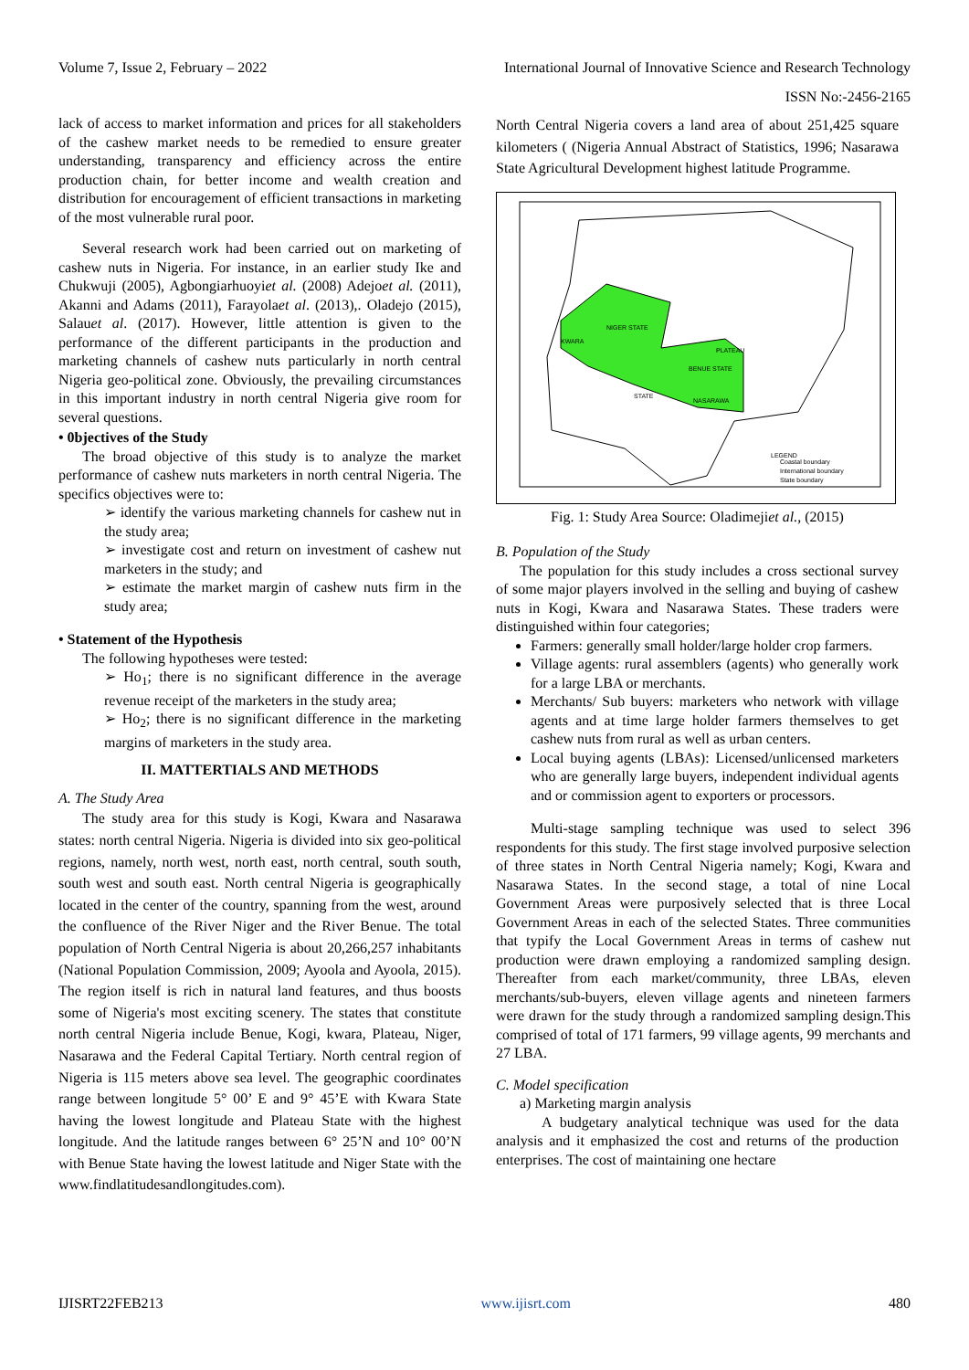Volume 7, Issue 2, February – 2022
International Journal of Innovative Science and Research Technology
ISSN No:-2456-2165
lack of access to market information and prices for all stakeholders of the cashew market needs to be remedied to ensure greater understanding, transparency and efficiency across the entire production chain, for better income and wealth creation and distribution for encouragement of efficient transactions in marketing of the most vulnerable rural poor.
Several research work had been carried out on marketing of cashew nuts in Nigeria. For instance, in an earlier study Ike and Chukwuji (2005), Agbongiarhuoyiet al. (2008) Adejoet al. (2011), Akanni and Adams (2011), Farayolaet al. (2013),. Oladejo (2015), Salauet al. (2017). However, little attention is given to the performance of the different participants in the production and marketing channels of cashew nuts particularly in north central Nigeria geo-political zone. Obviously, the prevailing circumstances in this important industry in north central Nigeria give room for several questions.
• 0bjectives of the Study
The broad objective of this study is to analyze the market performance of cashew nuts marketers in north central Nigeria. The specifics objectives were to:
➢ identify the various marketing channels for cashew nut in the study area;
➢ investigate cost and return on investment of cashew nut marketers in the study; and
➢ estimate the market margin of cashew nuts firm in the study area;
• Statement of the Hypothesis
The following hypotheses were tested:
➢ Ho<sub>1</sub>; there is no significant difference in the average revenue receipt of the marketers in the study area;
➢ Ho<sub>2</sub>; there is no significant difference in the marketing margins of marketers in the study area.
II. MATTERTIALS AND METHODS
A. The Study Area
The study area for this study is Kogi, Kwara and Nasarawa states: north central Nigeria. Nigeria is divided into six geo-political regions, namely, north west, north east, north central, south south, south west and south east. North central Nigeria is geographically located in the center of the country, spanning from the west, around the confluence of the River Niger and the River Benue. The total population of North Central Nigeria is about 20,266,257 inhabitants (National Population Commission, 2009; Ayoola and Ayoola, 2015). The region itself is rich in natural land features, and thus boosts some of Nigeria's most exciting scenery. The states that constitute north central Nigeria include Benue, Kogi, kwara, Plateau, Niger, Nasarawa and the Federal Capital Tertiary. North central region of Nigeria is 115 meters above sea level. The geographic coordinates range between longitude 5° 00’ E and 9° 45’E with Kwara State having the lowest longitude and Plateau State with the highest longitude. And the latitude ranges between 6° 25’N and 10° 00’N with Benue State having the lowest latitude and Niger State with the www.findlatitudesandlongitudes.com).
North Central Nigeria covers a land area of about 251,425 square kilometers ( (Nigeria Annual Abstract of Statistics, 1996; Nasarawa State Agricultural Development highest latitude Programme.
KWARA
NIGER STATE
BENUE STATE
PLATEAU
NASARAWA
STATE
LEGEND
Coastal boundary
International boundary
State boundary
Fig. 1: Study Area Source: Oladimejiet al., (2015)
B. Population of the Study
The population for this study includes a cross sectional survey of some major players involved in the selling and buying of cashew nuts in Kogi, Kwara and Nasarawa States. These traders were distinguished within four categories;
Farmers: generally small holder/large holder crop farmers.
Village agents: rural assemblers (agents) who generally work for a large LBA or merchants.
Merchants/ Sub buyers: marketers who network with village agents and at time large holder farmers themselves to get cashew nuts from rural as well as urban centers.
Local buying agents (LBAs): Licensed/unlicensed marketers who are generally large buyers, independent individual agents and or commission agent to exporters or processors.
Multi-stage sampling technique was used to select 396 respondents for this study. The first stage involved purposive selection of three states in North Central Nigeria namely; Kogi, Kwara and Nasarawa States. In the second stage, a total of nine Local Government Areas were purposively selected that is three Local Government Areas in each of the selected States. Three communities that typify the Local Government Areas in terms of cashew nut production were drawn employing a randomized sampling design. Thereafter from each market/community, three LBAs, eleven merchants/sub-buyers, eleven village agents and nineteen farmers were drawn for the study through a randomized sampling design.This comprised of total of 171 farmers, 99 village agents, 99 merchants and 27 LBA.
C. Model specification
a) Marketing margin analysis
A budgetary analytical technique was used for the data analysis and it emphasized the cost and returns of the production enterprises. The cost of maintaining one hectare
IJISRT22FEB213 www.ijisrt.com 480